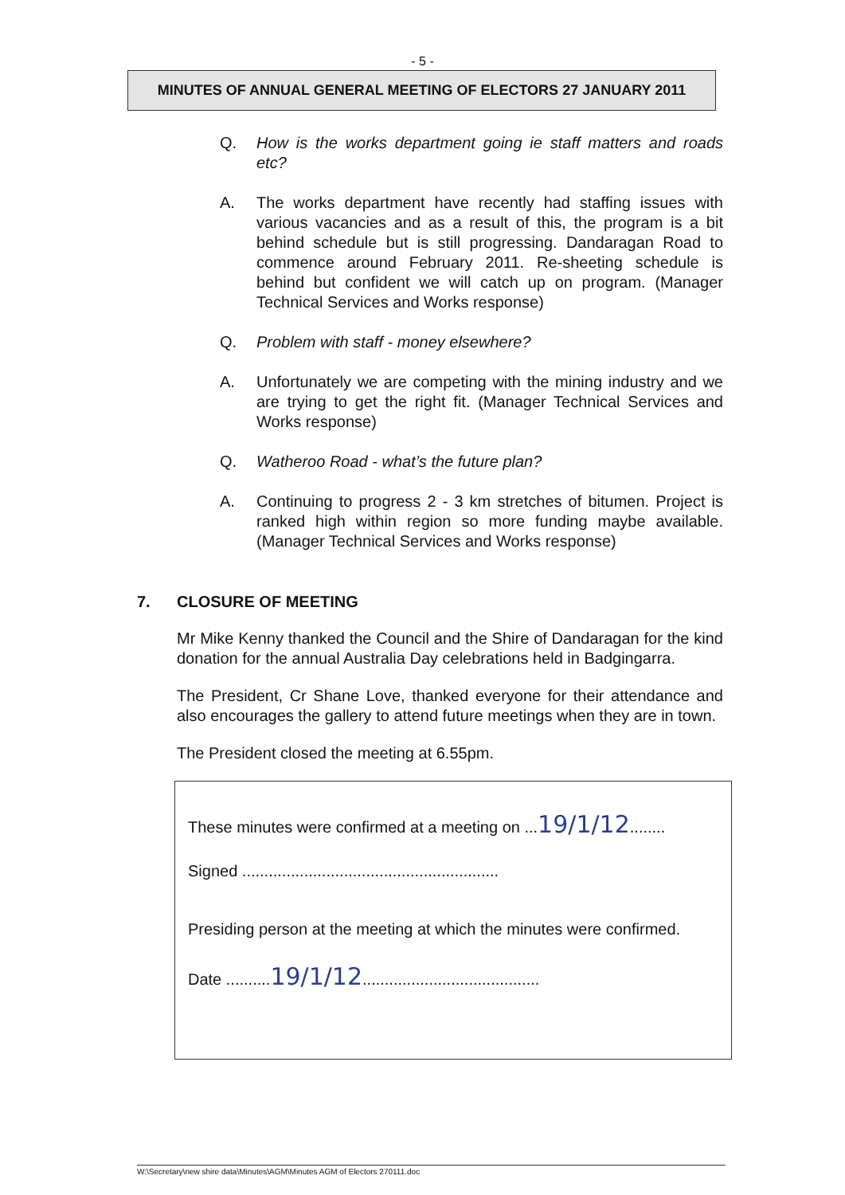- 5 -
MINUTES OF ANNUAL GENERAL MEETING OF ELECTORS 27 JANUARY 2011
Q. How is the works department going ie staff matters and roads etc?
A. The works department have recently had staffing issues with various vacancies and as a result of this, the program is a bit behind schedule but is still progressing. Dandaragan Road to commence around February 2011. Re-sheeting schedule is behind but confident we will catch up on program. (Manager Technical Services and Works response)
Q. Problem with staff - money elsewhere?
A. Unfortunately we are competing with the mining industry and we are trying to get the right fit. (Manager Technical Services and Works response)
Q. Watheroo Road - what’s the future plan?
A. Continuing to progress 2 - 3 km stretches of bitumen. Project is ranked high within region so more funding maybe available. (Manager Technical Services and Works response)
7. CLOSURE OF MEETING
Mr Mike Kenny thanked the Council and the Shire of Dandaragan for the kind donation for the annual Australia Day celebrations held in Badgingarra.
The President, Cr Shane Love, thanked everyone for their attendance and also encourages the gallery to attend future meetings when they are in town.
The President closed the meeting at 6.55pm.
These minutes were confirmed at a meeting on ...19/1/12........
Signed ..........................................................
Presiding person at the meeting at which the minutes were confirmed.
Date ..........19/1/12........................................
W:\Secretary\new shire data\Minutes\AGM\Minutes AGM of Electors 270111.doc